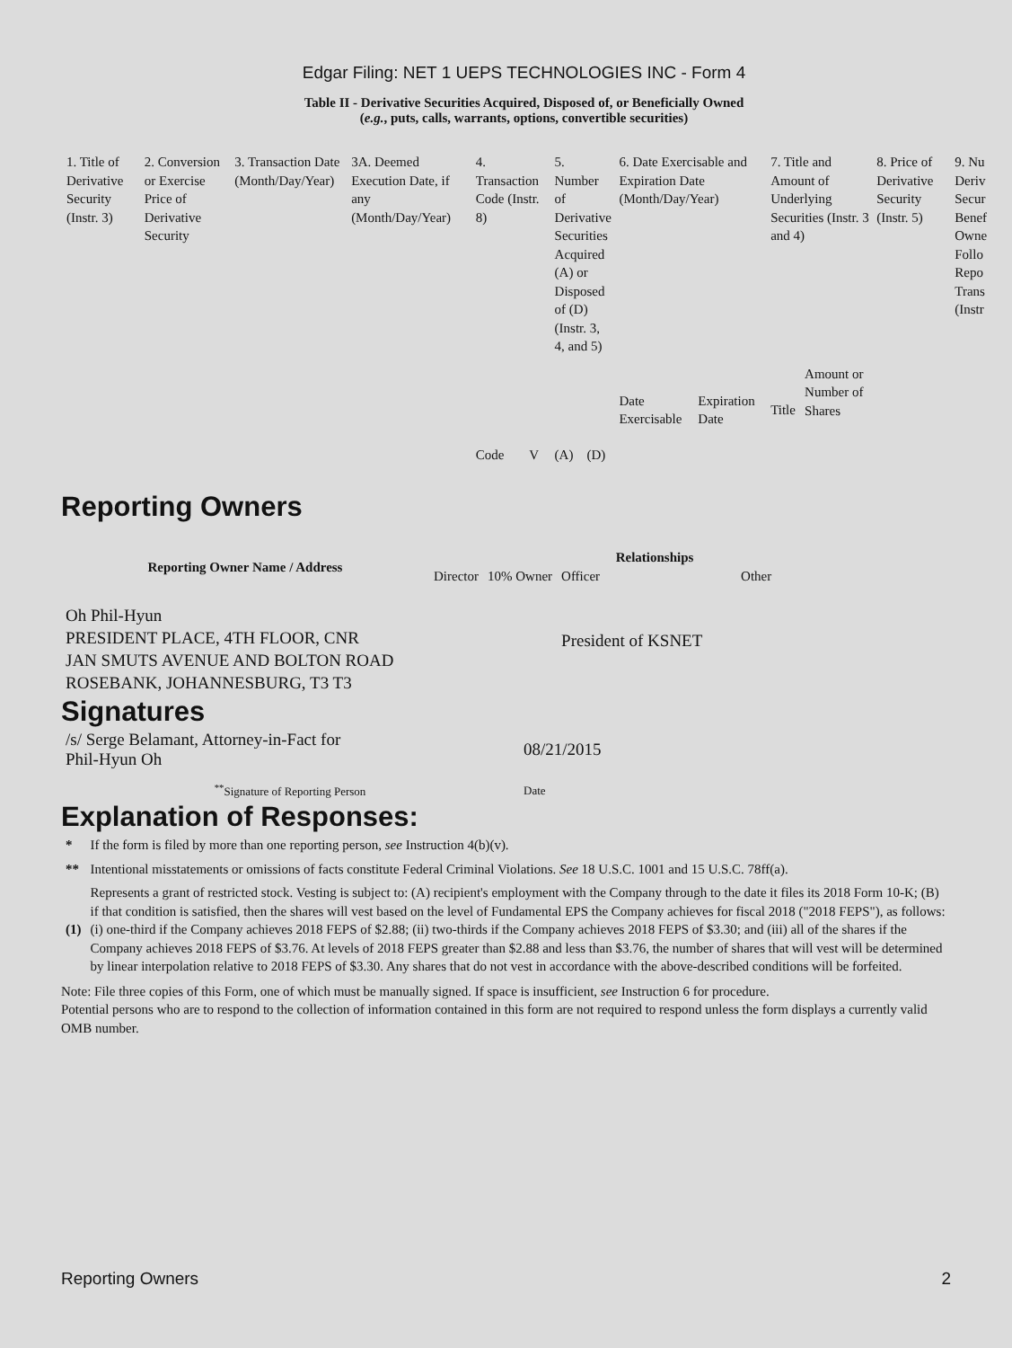Edgar Filing: NET 1 UEPS TECHNOLOGIES INC - Form 4
Table II - Derivative Securities Acquired, Disposed of, or Beneficially Owned
(e.g., puts, calls, warrants, options, convertible securities)
| 1. Title of Derivative Security (Instr. 3) | 2. Conversion or Exercise Price of Derivative Security | 3. Transaction Date (Month/Day/Year) | 3A. Deemed Execution Date, if any (Month/Day/Year) | 4. Transaction Code (Instr. 8) | | 5. Number of Derivative Securities Acquired (A) or Disposed of (D) (Instr. 3, 4, and 5) | | 6. Date Exercisable and Expiration Date (Month/Day/Year) | | 7. Title and Amount of Underlying Securities (Instr. 3 and 4) | | 8. Price of Derivative Security (Instr. 5) | 9. Nu Deriv Secur Benef Owne Follo Repo Trans (Instr |
| | | | | Code | V | (A) | (D) | Date Exercisable | Expiration Date | Title | Amount or Number of Shares | | |
Reporting Owners
| Reporting Owner Name / Address | Relationships | | | |
| --- | --- | --- | --- | --- |
| | Director | 10% Owner | Officer | Other |
| Oh Phil-Hyun PRESIDENT PLACE, 4TH FLOOR, CNR JAN SMUTS AVENUE AND BOLTON ROAD ROSEBANK, JOHANNESBURG, T3 T3 | | | President of KSNET | |
Signatures
| /s/ Serge Belamant, Attorney-in-Fact for Phil-Hyun Oh | 08/21/2015 |
| <sup>**</sup> Signature of Reporting Person | Date |
Explanation of Responses:
| * | If the form is filed by more than one reporting person, see Instruction 4(b)(v). |
| ** | Intentional misstatements or omissions of facts constitute Federal Criminal Violations. See 18 U.S.C. 1001 and 15 U.S.C. 78ff(a). |
| (1) | Represents a grant of restricted stock. Vesting is subject to: (A) recipient's employment with the Company through to the date it files its 2018 Form 10-K; (B) if that condition is satisfied, then the shares will vest based on the level of Fundamental EPS the Company achieves for fiscal 2018 ("2018 FEPS"), as follows: (i) one-third if the Company achieves 2018 FEPS of $2.88; (ii) two-thirds if the Company achieves 2018 FEPS of $3.30; and (iii) all of the shares if the Company achieves 2018 FEPS of $3.76. At levels of 2018 FEPS greater than $2.88 and less than $3.76, the number of shares that will vest will be determined by linear interpolation relative to 2018 FEPS of $3.30. Any shares that do not vest in accordance with the above-described conditions will be forfeited. |
Note: File three copies of this Form, one of which must be manually signed. If space is insufficient, see Instruction 6 for procedure.
Potential persons who are to respond to the collection of information contained in this form are not required to respond unless the form displays a currently valid OMB number.
Reporting Owners 2